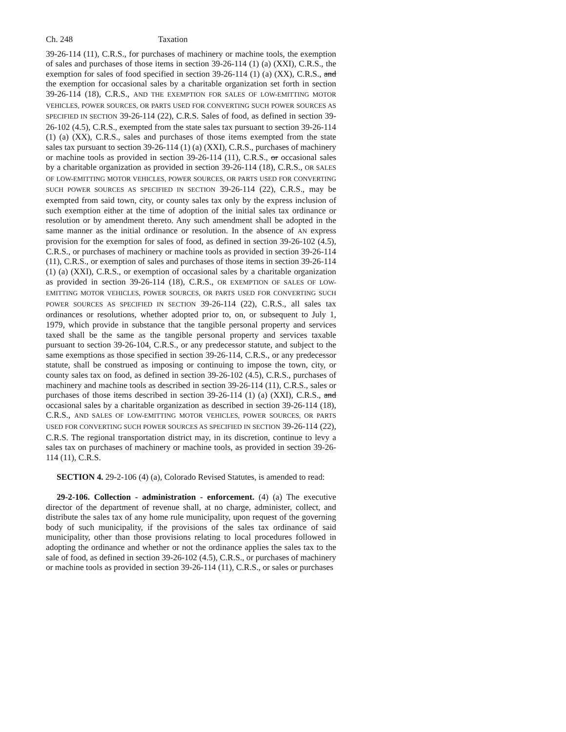Ch. 248 Taxation
39-26-114 (11), C.R.S., for purchases of machinery or machine tools, the exemption of sales and purchases of those items in section 39-26-114 (1) (a) (XXI), C.R.S., the exemption for sales of food specified in section 39-26-114 (1) (a) (XX), C.R.S., and the exemption for occasional sales by a charitable organization set forth in section 39-26-114 (18), C.R.S., AND THE EXEMPTION FOR SALES OF LOW-EMITTING MOTOR VEHICLES, POWER SOURCES, OR PARTS USED FOR CONVERTING SUCH POWER SOURCES AS SPECIFIED IN SECTION 39-26-114 (22), C.R.S. Sales of food, as defined in section 39-26-102 (4.5), C.R.S., exempted from the state sales tax pursuant to section 39-26-114 (1) (a) (XX), C.R.S., sales and purchases of those items exempted from the state sales tax pursuant to section 39-26-114 (1) (a) (XXI), C.R.S., purchases of machinery or machine tools as provided in section 39-26-114 (11), C.R.S., or occasional sales by a charitable organization as provided in section 39-26-114 (18), C.R.S., OR SALES OF LOW-EMITTING MOTOR VEHICLES, POWER SOURCES, OR PARTS USED FOR CONVERTING SUCH POWER SOURCES AS SPECIFIED IN SECTION 39-26-114 (22), C.R.S., may be exempted from said town, city, or county sales tax only by the express inclusion of such exemption either at the time of adoption of the initial sales tax ordinance or resolution or by amendment thereto. Any such amendment shall be adopted in the same manner as the initial ordinance or resolution. In the absence of AN express provision for the exemption for sales of food, as defined in section 39-26-102 (4.5), C.R.S., or purchases of machinery or machine tools as provided in section 39-26-114 (11), C.R.S., or exemption of sales and purchases of those items in section 39-26-114 (1) (a) (XXI), C.R.S., or exemption of occasional sales by a charitable organization as provided in section 39-26-114 (18), C.R.S., OR EXEMPTION OF SALES OF LOW-EMITTING MOTOR VEHICLES, POWER SOURCES, OR PARTS USED FOR CONVERTING SUCH POWER SOURCES AS SPECIFIED IN SECTION 39-26-114 (22), C.R.S., all sales tax ordinances or resolutions, whether adopted prior to, on, or subsequent to July 1, 1979, which provide in substance that the tangible personal property and services taxed shall be the same as the tangible personal property and services taxable pursuant to section 39-26-104, C.R.S., or any predecessor statute, and subject to the same exemptions as those specified in section 39-26-114, C.R.S., or any predecessor statute, shall be construed as imposing or continuing to impose the town, city, or county sales tax on food, as defined in section 39-26-102 (4.5), C.R.S., purchases of machinery and machine tools as described in section 39-26-114 (11), C.R.S., sales or purchases of those items described in section 39-26-114 (1) (a) (XXI), C.R.S., and occasional sales by a charitable organization as described in section 39-26-114 (18), C.R.S., AND SALES OF LOW-EMITTING MOTOR VEHICLES, POWER SOURCES, OR PARTS USED FOR CONVERTING SUCH POWER SOURCES AS SPECIFIED IN SECTION 39-26-114 (22), C.R.S. The regional transportation district may, in its discretion, continue to levy a sales tax on purchases of machinery or machine tools, as provided in section 39-26-114 (11), C.R.S.
SECTION 4. 29-2-106 (4) (a), Colorado Revised Statutes, is amended to read:
29-2-106. Collection - administration - enforcement. (4) (a) The executive director of the department of revenue shall, at no charge, administer, collect, and distribute the sales tax of any home rule municipality, upon request of the governing body of such municipality, if the provisions of the sales tax ordinance of said municipality, other than those provisions relating to local procedures followed in adopting the ordinance and whether or not the ordinance applies the sales tax to the sale of food, as defined in section 39-26-102 (4.5), C.R.S., or purchases of machinery or machine tools as provided in section 39-26-114 (11), C.R.S., or sales or purchases